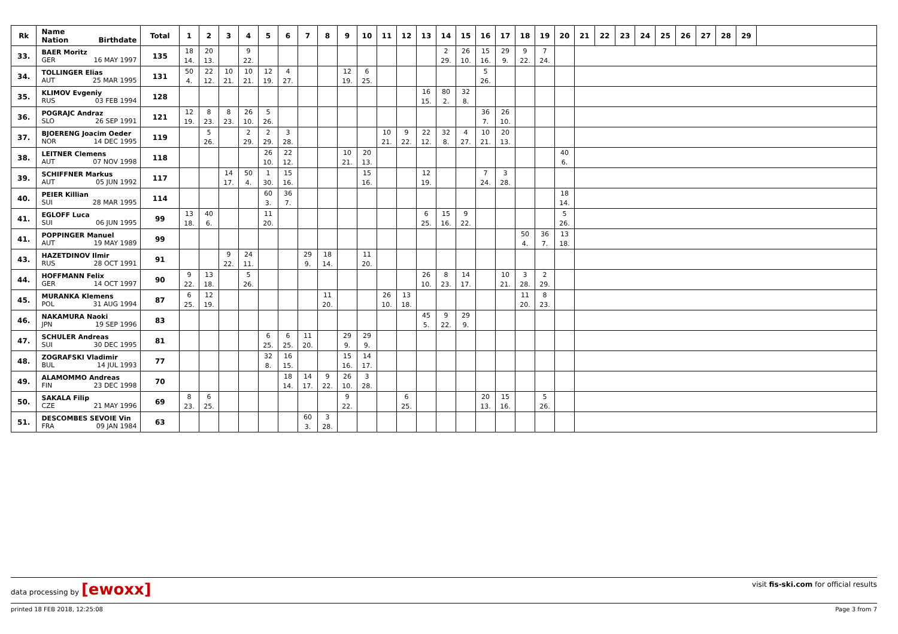| Rk | Name Nation Birthdate | Total | 1 | 2 | 3 | 4 | 5 | 6 | 7 | 8 | 9 | 10 | 11 | 12 | 13 | 14 | 15 | 16 | 17 | 18 | 19 | 20 | 21 | 22 | 23 | 24 | 25 | 26 | 27 | 28 | 29 | |
| --- | --- | --- | --- | --- | --- | --- | --- | --- | --- | --- | --- | --- | --- | --- | --- | --- | --- | --- | --- | --- | --- | --- | --- | --- | --- | --- | --- | --- | --- | --- | --- | --- |
| 33. | BAER Moritz GER 16 MAY 1997 | 135 | 18 14. | 20 13. | | 9 22. | | | | | | | | | | 2 29. | 26 10. | 15 16. | 29 9. | 9 22. | 7 24. | | | | | | | | | | | |
| 34. | TOLLINGER Elias AUT 25 MAR 1995 | 131 | 50 4. | 22 12. | 10 21. | 10 21. | 12 19. | 4 27. | | | 12 19. | 6 25. | | | | | | 5 26. | | | | | | | | | | | | | | |
| 35. | KLIMOV Evgeniy RUS 03 FEB 1994 | 128 | | | | | | | | | | | | | 16 15. | 80 2. | 32 8. | | | | | | | | | | | | | | | |
| 36. | POGRAJC Andraz SLO 26 SEP 1991 | 121 | 12 19. | 8 23. | 8 23. | 26 10. | 5 26. | | | | | | | | | | | 36 7. | 26 10. | | | | | | | | | | | | | |
| 37. | BJOERENG Joacim Oeder NOR 14 DEC 1995 | 119 | | 5 26. | | 2 29. | 2 29. | 3 28. | | | | | 10 21. | 9 22. | 22 12. | 32 8. | 4 27. | 10 21. | 20 13. | | | | | | | | | | | | | |
| 38. | LEITNER Clemens AUT 07 NOV 1998 | 118 | | | | | 26 10. | 22 12. | | | 10 21. | 20 13. | | | | | | | | | | 40 6. | | | | | | | | | | |
| 39. | SCHIFFNER Markus AUT 05 JUN 1992 | 117 | | | 14 17. | 50 4. | 1 30. | 15 16. | | | | 15 16. | | | 12 19. | | | 7 24. | 3 28. | | | | | | | | | | | | | |
| 40. | PEIER Killian SUI 28 MAR 1995 | 114 | | | | | 60 3. | 36 7. | | | | | | | | | | | | | | 18 14. | | | | | | | | | | |
| 41. | EGLOFF Luca SUI 06 JUN 1995 | 99 | 13 18. | 40 6. | | | 11 20. | | | | | | | | 6 25. | 15 16. | 9 22. | | | | | 5 26. | | | | | | | | | | |
| 41. | POPPINGER Manuel AUT 19 MAY 1989 | 99 | | | | | | | | | | | | | | | | | | 50 4. | 36 7. | 13 18. | | | | | | | | | | |
| 43. | HAZETDINOV Ilmir RUS 28 OCT 1991 | 91 | | | 9 22. | 24 11. | | | 29 9. | 18 14. | | 11 20. | | | | | | | | | | | | | | | | | | | | |
| 44. | HOFFMANN Felix GER 14 OCT 1997 | 90 | 9 22. | 13 18. | | 5 26. | | | | | | | | | 26 10. | 8 23. | 14 17. | | 10 21. | 3 28. | 2 29. | | | | | | | | | | | |
| 45. | MURANKA Klemens POL 31 AUG 1994 | 87 | 6 25. | 12 19. | | | | | | 11 20. | | | 26 10. | 13 18. | | | | | | 11 20. | 8 23. | | | | | | | | | | | |
| 46. | NAKAMURA Naoki JPN 19 SEP 1996 | 83 | | | | | | | | | | | | | 45 5. | 9 22. | 29 9. | | | | | | | | | | | | | | | |
| 47. | SCHULER Andreas SUI 30 DEC 1995 | 81 | | | | | 6 25. | 6 25. | 11 20. | | 29 9. | 29 9. | | | | | | | | | | | | | | | | | | | | |
| 48. | ZOGRAFSKI Vladimir BUL 14 JUL 1993 | 77 | | | | | 32 8. | 16 15. | | | 15 16. | 14 17. | | | | | | | | | | | | | | | | | | | | |
| 49. | ALAMOMMO Andreas FIN 23 DEC 1998 | 70 | | | | | | 18 14. | 14 17. | 9 22. | 26 10. | 3 28. | | | | | | | | | | | | | | | | | | | | |
| 50. | SAKALA Filip CZE 21 MAY 1996 | 69 | 8 23. | 6 25. | | | | | | | 9 22. | | | 6 25. | | | | 20 13. | 15 16. | | 5 26. | | | | | | | | | | | |
| 51. | DESCOMBES SEVOIE Vin FRA 09 JAN 1984 | 63 | | | | | | | 60 3. | 3 28. | | | | | | | | | | | | | | | | | | | | | | |
data processing by [ewoxx] visit fis-ski.com for official results
printed 18 FEB 2018, 12:25:08 Page 3 from 7